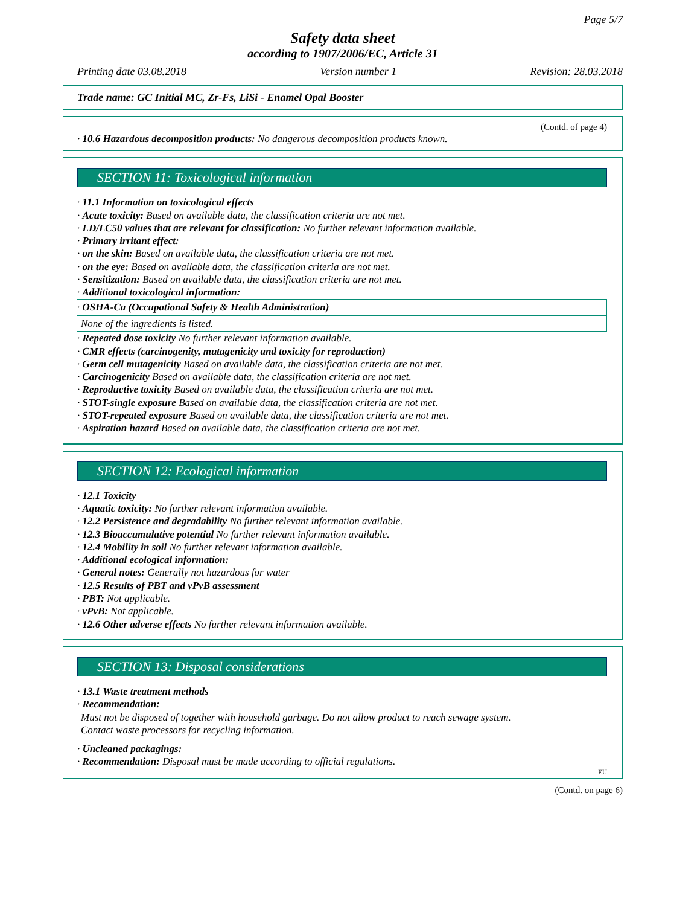Page 5/7
Safety data sheet
according to 1907/2006/EC, Article 31
Printing date 03.08.2018 Version number 1 Revision: 28.03.2018
Trade name: GC Initial MC, Zr-Fs, LiSi - Enamel Opal Booster
(Contd. of page 4)
· 10.6 Hazardous decomposition products: No dangerous decomposition products known.
SECTION 11: Toxicological information
· 11.1 Information on toxicological effects
· Acute toxicity: Based on available data, the classification criteria are not met.
· LD/LC50 values that are relevant for classification: No further relevant information available.
· Primary irritant effect:
· on the skin: Based on available data, the classification criteria are not met.
· on the eye: Based on available data, the classification criteria are not met.
· Sensitization: Based on available data, the classification criteria are not met.
· Additional toxicological information:
· OSHA-Ca (Occupational Safety & Health Administration)
None of the ingredients is listed.
· Repeated dose toxicity No further relevant information available.
· CMR effects (carcinogenity, mutagenicity and toxicity for reproduction)
· Germ cell mutagenicity Based on available data, the classification criteria are not met.
· Carcinogenicity Based on available data, the classification criteria are not met.
· Reproductive toxicity Based on available data, the classification criteria are not met.
· STOT-single exposure Based on available data, the classification criteria are not met.
· STOT-repeated exposure Based on available data, the classification criteria are not met.
· Aspiration hazard Based on available data, the classification criteria are not met.
SECTION 12: Ecological information
· 12.1 Toxicity
· Aquatic toxicity: No further relevant information available.
· 12.2 Persistence and degradability No further relevant information available.
· 12.3 Bioaccumulative potential No further relevant information available.
· 12.4 Mobility in soil No further relevant information available.
· Additional ecological information:
· General notes: Generally not hazardous for water
· 12.5 Results of PBT and vPvB assessment
· PBT: Not applicable.
· vPvB: Not applicable.
· 12.6 Other adverse effects No further relevant information available.
SECTION 13: Disposal considerations
· 13.1 Waste treatment methods
· Recommendation:
Must not be disposed of together with household garbage. Do not allow product to reach sewage system.
Contact waste processors for recycling information.
· Uncleaned packagings:
· Recommendation: Disposal must be made according to official regulations.
EU
(Contd. on page 6)